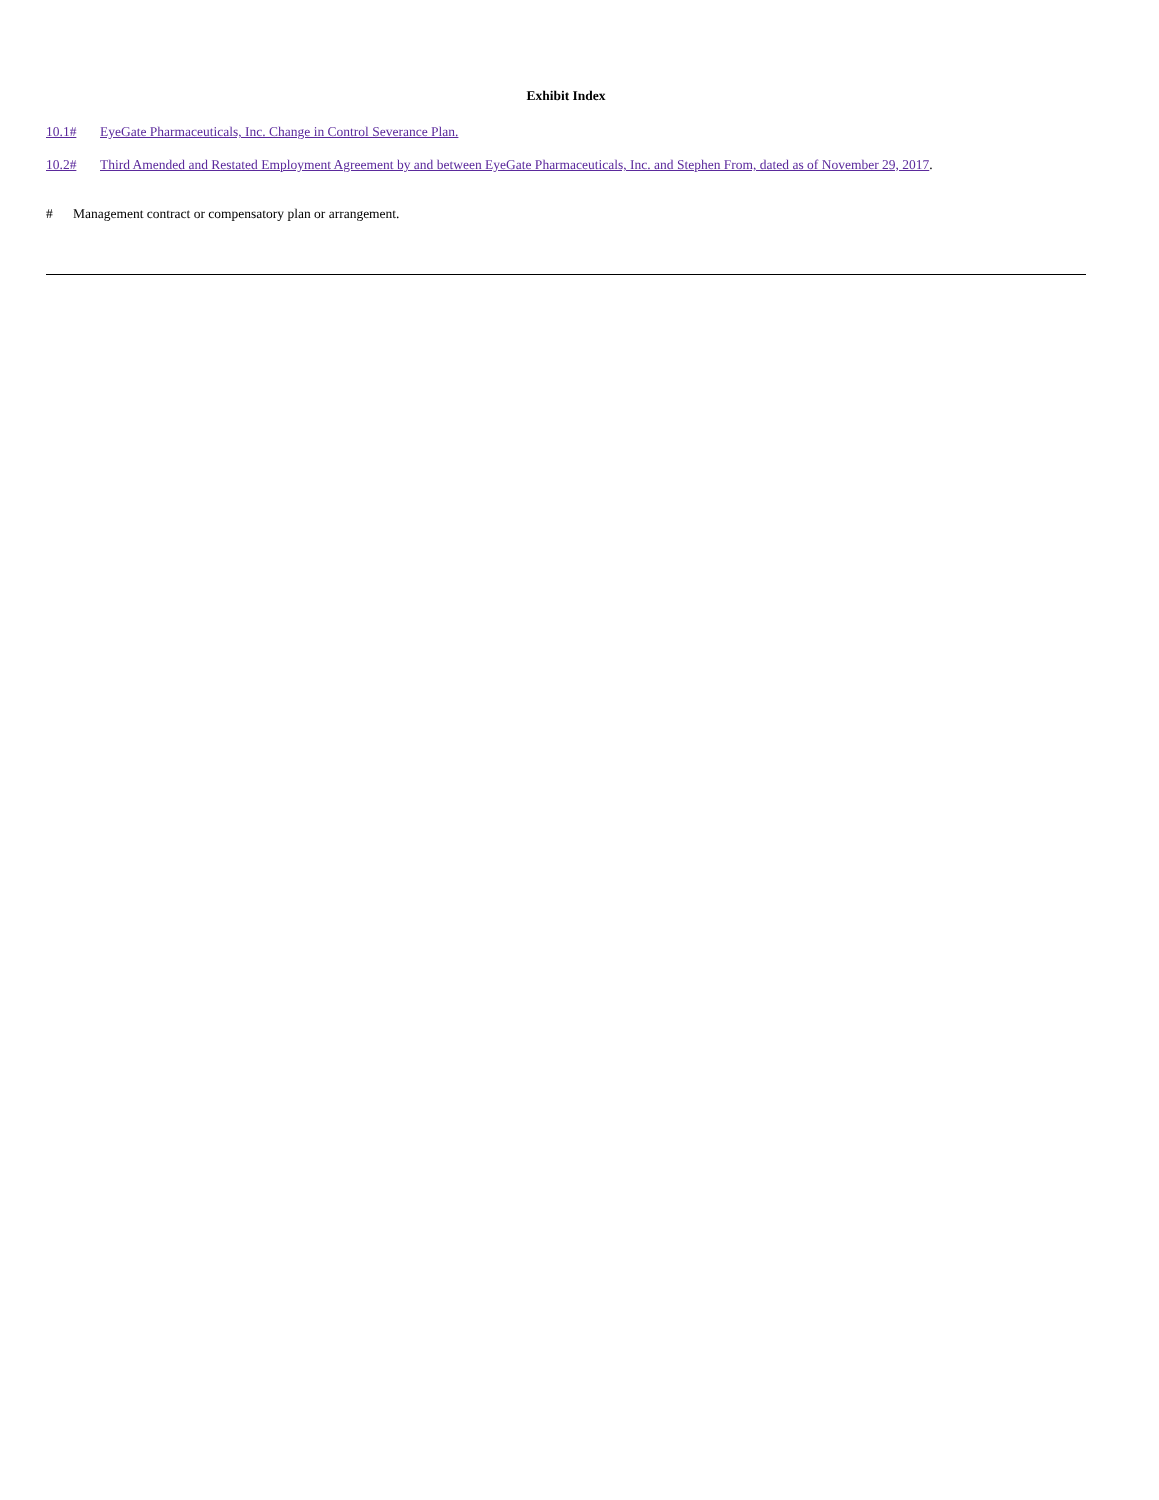Exhibit Index
10.1# EyeGate Pharmaceuticals, Inc. Change in Control Severance Plan.
10.2# Third Amended and Restated Employment Agreement by and between EyeGate Pharmaceuticals, Inc. and Stephen From, dated as of November 29, 2017.
# Management contract or compensatory plan or arrangement.